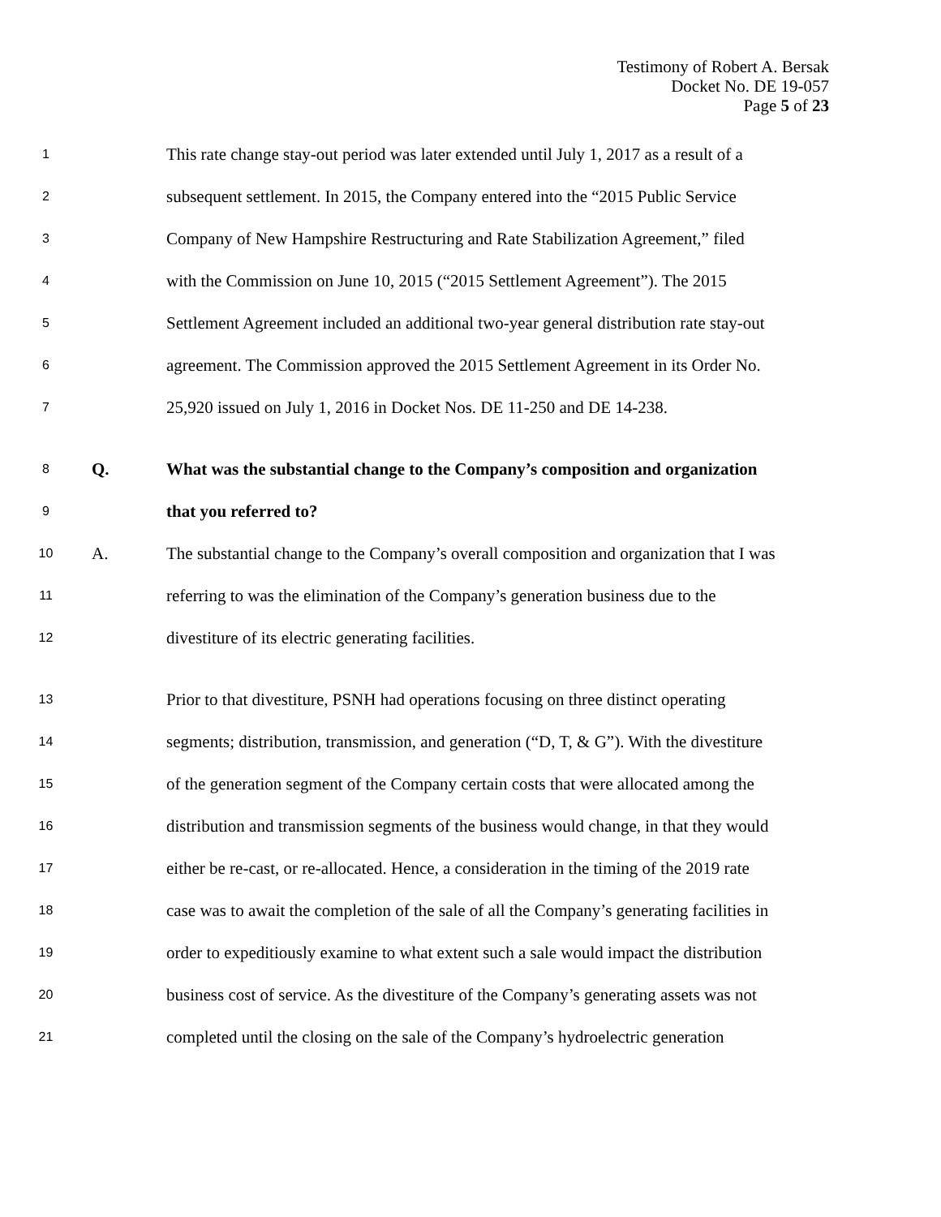Testimony of Robert A. Bersak
Docket No. DE 19-057
Page 5 of 23
1 This rate change stay-out period was later extended until July 1, 2017 as a result of a
2 subsequent settlement. In 2015, the Company entered into the “2015 Public Service
3 Company of New Hampshire Restructuring and Rate Stabilization Agreement,” filed
4 with the Commission on June 10, 2015 (“2015 Settlement Agreement”). The 2015
5 Settlement Agreement included an additional two-year general distribution rate stay-out
6 agreement. The Commission approved the 2015 Settlement Agreement in its Order No.
7 25,920 issued on July 1, 2016 in Docket Nos. DE 11-250 and DE 14-238.
8 Q. What was the substantial change to the Company’s composition and organization
9 that you referred to?
10 A. The substantial change to the Company’s overall composition and organization that I was
11 referring to was the elimination of the Company’s generation business due to the
12 divestiture of its electric generating facilities.
13 Prior to that divestiture, PSNH had operations focusing on three distinct operating
14 segments; distribution, transmission, and generation (“D, T, & G”). With the divestiture
15 of the generation segment of the Company certain costs that were allocated among the
16 distribution and transmission segments of the business would change, in that they would
17 either be re-cast, or re-allocated. Hence, a consideration in the timing of the 2019 rate
18 case was to await the completion of the sale of all the Company’s generating facilities in
19 order to expeditiously examine to what extent such a sale would impact the distribution
20 business cost of service. As the divestiture of the Company’s generating assets was not
21 completed until the closing on the sale of the Company’s hydroelectric generation